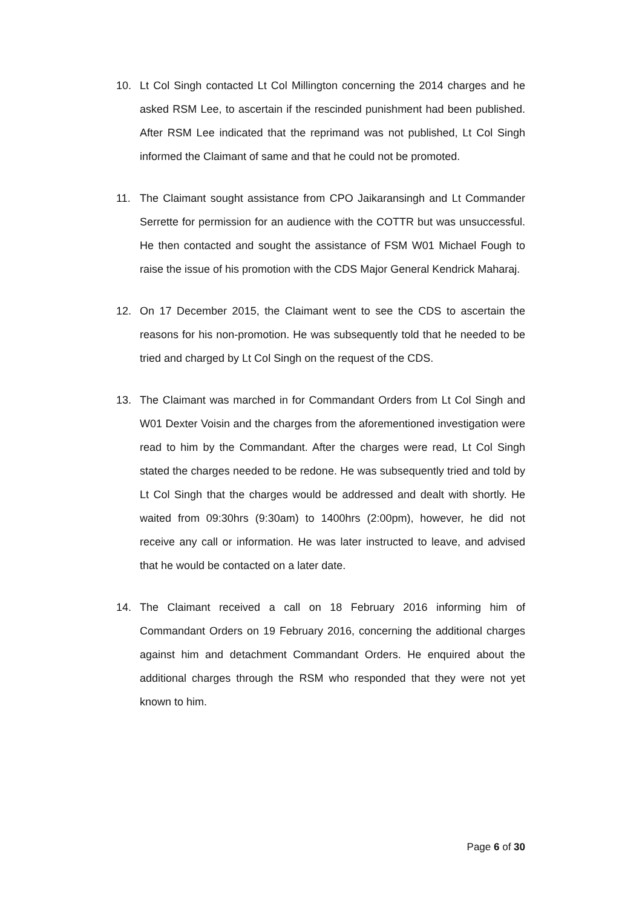10. Lt Col Singh contacted Lt Col Millington concerning the 2014 charges and he asked RSM Lee, to ascertain if the rescinded punishment had been published. After RSM Lee indicated that the reprimand was not published, Lt Col Singh informed the Claimant of same and that he could not be promoted.
11. The Claimant sought assistance from CPO Jaikaransingh and Lt Commander Serrette for permission for an audience with the COTTR but was unsuccessful. He then contacted and sought the assistance of FSM W01 Michael Fough to raise the issue of his promotion with the CDS Major General Kendrick Maharaj.
12. On 17 December 2015, the Claimant went to see the CDS to ascertain the reasons for his non-promotion. He was subsequently told that he needed to be tried and charged by Lt Col Singh on the request of the CDS.
13. The Claimant was marched in for Commandant Orders from Lt Col Singh and W01 Dexter Voisin and the charges from the aforementioned investigation were read to him by the Commandant. After the charges were read, Lt Col Singh stated the charges needed to be redone. He was subsequently tried and told by Lt Col Singh that the charges would be addressed and dealt with shortly. He waited from 09:30hrs (9:30am) to 1400hrs (2:00pm), however, he did not receive any call or information. He was later instructed to leave, and advised that he would be contacted on a later date.
14. The Claimant received a call on 18 February 2016 informing him of Commandant Orders on 19 February 2016, concerning the additional charges against him and detachment Commandant Orders. He enquired about the additional charges through the RSM who responded that they were not yet known to him.
Page 6 of 30